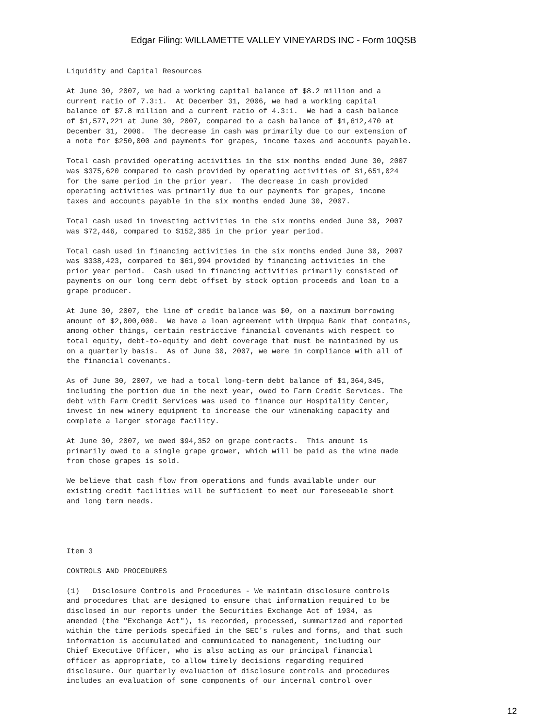Edgar Filing: WILLAMETTE VALLEY VINEYARDS INC - Form 10QSB
Liquidity and Capital Resources

At June 30, 2007, we had a working capital balance of $8.2 million and a
current ratio of 7.3:1.  At December 31, 2006, we had a working capital
balance of $7.8 million and a current ratio of 4.3:1.  We had a cash balance
of $1,577,221 at June 30, 2007, compared to a cash balance of $1,612,470 at
December 31, 2006.  The decrease in cash was primarily due to our extension of
a note for $250,000 and payments for grapes, income taxes and accounts payable.

Total cash provided operating activities in the six months ended June 30, 2007
was $375,620 compared to cash provided by operating activities of $1,651,024
for the same period in the prior year.  The decrease in cash provided
operating activities was primarily due to our payments for grapes, income
taxes and accounts payable in the six months ended June 30, 2007.

Total cash used in investing activities in the six months ended June 30, 2007
was $72,446, compared to $152,385 in the prior year period.

Total cash used in financing activities in the six months ended June 30, 2007
was $338,423, compared to $61,994 provided by financing activities in the
prior year period.  Cash used in financing activities primarily consisted of
payments on our long term debt offset by stock option proceeds and loan to a
grape producer.

At June 30, 2007, the line of credit balance was $0, on a maximum borrowing
amount of $2,000,000.  We have a loan agreement with Umpqua Bank that contains,
among other things, certain restrictive financial covenants with respect to
total equity, debt-to-equity and debt coverage that must be maintained by us
on a quarterly basis.  As of June 30, 2007, we were in compliance with all of
the financial covenants.

As of June 30, 2007, we had a total long-term debt balance of $1,364,345,
including the portion due in the next year, owed to Farm Credit Services. The
debt with Farm Credit Services was used to finance our Hospitality Center,
invest in new winery equipment to increase the our winemaking capacity and
complete a larger storage facility.

At June 30, 2007, we owed $94,352 on grape contracts.  This amount is
primarily owed to a single grape grower, which will be paid as the wine made
from those grapes is sold.

We believe that cash flow from operations and funds available under our
existing credit facilities will be sufficient to meet our foreseeable short
and long term needs.




Item 3

CONTROLS AND PROCEDURES

(1)   Disclosure Controls and Procedures - We maintain disclosure controls
and procedures that are designed to ensure that information required to be
disclosed in our reports under the Securities Exchange Act of 1934, as
amended (the "Exchange Act"), is recorded, processed, summarized and reported
within the time periods specified in the SEC's rules and forms, and that such
information is accumulated and communicated to management, including our
Chief Executive Officer, who is also acting as our principal financial
officer as appropriate, to allow timely decisions regarding required
disclosure. Our quarterly evaluation of disclosure controls and procedures
includes an evaluation of some components of our internal control over
12